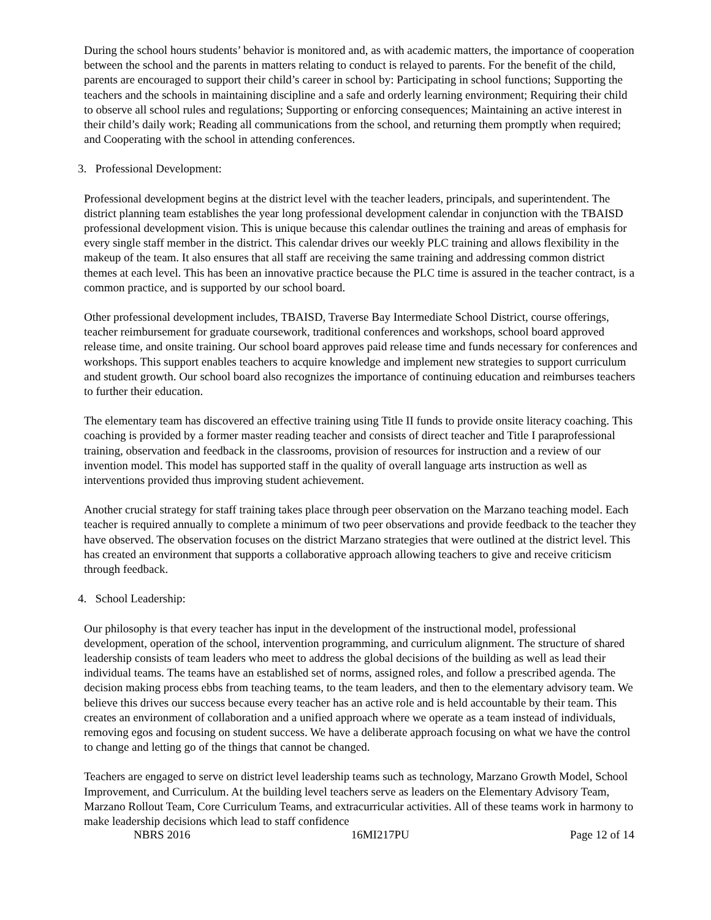During the school hours students’ behavior is monitored and, as with academic matters, the importance of cooperation between the school and the parents in matters relating to conduct is relayed to parents. For the benefit of the child, parents are encouraged to support their child’s career in school by: Participating in school functions; Supporting the teachers and the schools in maintaining discipline and a safe and orderly learning environment; Requiring their child to observe all school rules and regulations; Supporting or enforcing consequences; Maintaining an active interest in their child’s daily work; Reading all communications from the school, and returning them promptly when required; and Cooperating with the school in attending conferences.
3. Professional Development:
Professional development begins at the district level with the teacher leaders, principals, and superintendent. The district planning team establishes the year long professional development calendar in conjunction with the TBAISD professional development vision. This is unique because this calendar outlines the training and areas of emphasis for every single staff member in the district. This calendar drives our weekly PLC training and allows flexibility in the makeup of the team. It also ensures that all staff are receiving the same training and addressing common district themes at each level. This has been an innovative practice because the PLC time is assured in the teacher contract, is a common practice, and is supported by our school board.
Other professional development includes, TBAISD, Traverse Bay Intermediate School District, course offerings, teacher reimbursement for graduate coursework, traditional conferences and workshops, school board approved release time, and onsite training. Our school board approves paid release time and funds necessary for conferences and workshops. This support enables teachers to acquire knowledge and implement new strategies to support curriculum and student growth. Our school board also recognizes the importance of continuing education and reimburses teachers to further their education.
The elementary team has discovered an effective training using Title II funds to provide onsite literacy coaching. This coaching is provided by a former master reading teacher and consists of direct teacher and Title I paraprofessional training, observation and feedback in the classrooms, provision of resources for instruction and a review of our invention model. This model has supported staff in the quality of overall language arts instruction as well as interventions provided thus improving student achievement.
Another crucial strategy for staff training takes place through peer observation on the Marzano teaching model. Each teacher is required annually to complete a minimum of two peer observations and provide feedback to the teacher they have observed. The observation focuses on the district Marzano strategies that were outlined at the district level. This has created an environment that supports a collaborative approach allowing teachers to give and receive criticism through feedback.
4. School Leadership:
Our philosophy is that every teacher has input in the development of the instructional model, professional development, operation of the school, intervention programming, and curriculum alignment. The structure of shared leadership consists of team leaders who meet to address the global decisions of the building as well as lead their individual teams. The teams have an established set of norms, assigned roles, and follow a prescribed agenda. The decision making process ebbs from teaching teams, to the team leaders, and then to the elementary advisory team. We believe this drives our success because every teacher has an active role and is held accountable by their team. This creates an environment of collaboration and a unified approach where we operate as a team instead of individuals, removing egos and focusing on student success. We have a deliberate approach focusing on what we have the control to change and letting go of the things that cannot be changed.
Teachers are engaged to serve on district level leadership teams such as technology, Marzano Growth Model, School Improvement, and Curriculum. At the building level teachers serve as leaders on the Elementary Advisory Team, Marzano Rollout Team, Core Curriculum Teams, and extracurricular activities. All of these teams work in harmony to make leadership decisions which lead to staff confidence
NBRS 2016 16MI217PU Page 12 of 14